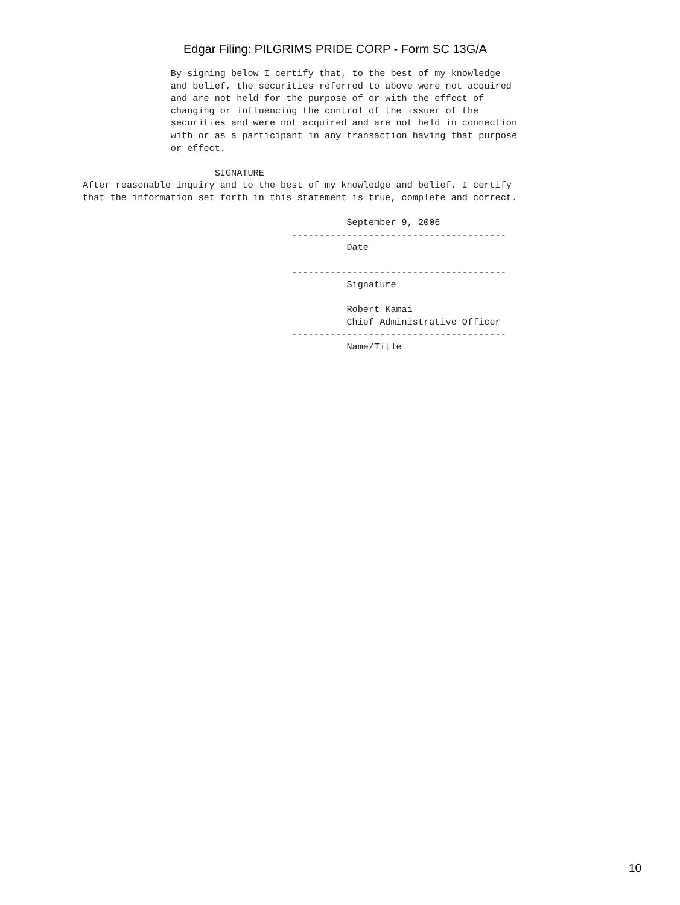Edgar Filing: PILGRIMS PRIDE CORP - Form SC 13G/A
                By signing below I certify that, to the best of my knowledge
                and belief, the securities referred to above were not acquired
                and are not held for the purpose of or with the effect of
                changing or influencing the control of the issuer of the
                securities and were not acquired and are not held in connection
                with or as a participant in any transaction having that purpose
                or effect.

                        SIGNATURE
After reasonable inquiry and to the best of my knowledge and belief, I certify
that the information set forth in this statement is true, complete and correct.

                                                September 9, 2006
                                      ---------------------------------------
                                                Date

                                      ---------------------------------------
                                                Signature

                                                Robert Kamai
                                                Chief Administrative Officer
                                      ---------------------------------------
                                                Name/Title
10